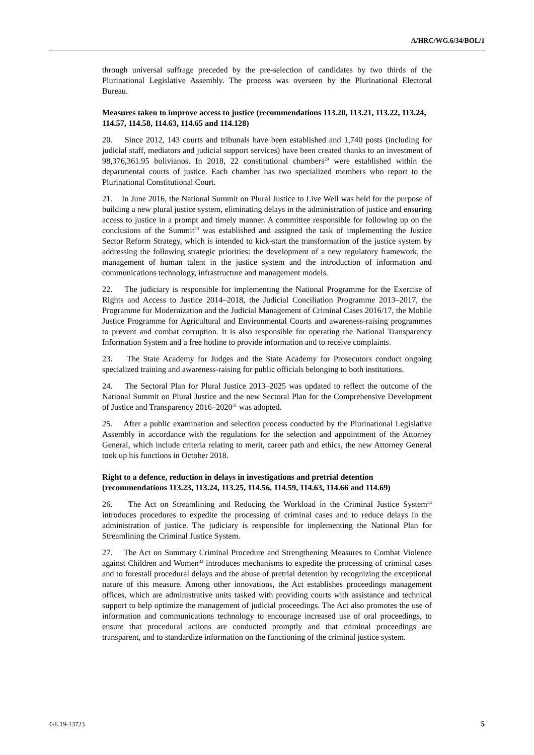A/HRC/WG.6/34/BOL/1
through universal suffrage preceded by the pre-selection of candidates by two thirds of the Plurinational Legislative Assembly. The process was overseen by the Plurinational Electoral Bureau.
Measures taken to improve access to justice (recommendations 113.20, 113.21, 113.22, 113.24, 114.57, 114.58, 114.63, 114.65 and 114.128)
20. Since 2012, 143 courts and tribunals have been established and 1,740 posts (including for judicial staff, mediators and judicial support services) have been created thanks to an investment of 98,376,361.95 bolivianos. In 2018, 22 constitutional chambers<sup>29</sup> were established within the departmental courts of justice. Each chamber has two specialized members who report to the Plurinational Constitutional Court.
21. In June 2016, the National Summit on Plural Justice to Live Well was held for the purpose of building a new plural justice system, eliminating delays in the administration of justice and ensuring access to justice in a prompt and timely manner. A committee responsible for following up on the conclusions of the Summit<sup>30</sup> was established and assigned the task of implementing the Justice Sector Reform Strategy, which is intended to kick-start the transformation of the justice system by addressing the following strategic priorities: the development of a new regulatory framework, the management of human talent in the justice system and the introduction of information and communications technology, infrastructure and management models.
22. The judiciary is responsible for implementing the National Programme for the Exercise of Rights and Access to Justice 2014–2018, the Judicial Conciliation Programme 2013–2017, the Programme for Modernization and the Judicial Management of Criminal Cases 2016/17, the Mobile Justice Programme for Agricultural and Environmental Courts and awareness-raising programmes to prevent and combat corruption. It is also responsible for operating the National Transparency Information System and a free hotline to provide information and to receive complaints.
23. The State Academy for Judges and the State Academy for Prosecutors conduct ongoing specialized training and awareness-raising for public officials belonging to both institutions.
24. The Sectoral Plan for Plural Justice 2013–2025 was updated to reflect the outcome of the National Summit on Plural Justice and the new Sectoral Plan for the Comprehensive Development of Justice and Transparency 2016–2020<sup>31</sup> was adopted.
25. After a public examination and selection process conducted by the Plurinational Legislative Assembly in accordance with the regulations for the selection and appointment of the Attorney General, which include criteria relating to merit, career path and ethics, the new Attorney General took up his functions in October 2018.
Right to a defence, reduction in delays in investigations and pretrial detention (recommendations 113.23, 113.24, 113.25, 114.56, 114.59, 114.63, 114.66 and 114.69)
26. The Act on Streamlining and Reducing the Workload in the Criminal Justice System<sup>32</sup> introduces procedures to expedite the processing of criminal cases and to reduce delays in the administration of justice. The judiciary is responsible for implementing the National Plan for Streamlining the Criminal Justice System.
27. The Act on Summary Criminal Procedure and Strengthening Measures to Combat Violence against Children and Women<sup>33</sup> introduces mechanisms to expedite the processing of criminal cases and to forestall procedural delays and the abuse of pretrial detention by recognizing the exceptional nature of this measure. Among other innovations, the Act establishes proceedings management offices, which are administrative units tasked with providing courts with assistance and technical support to help optimize the management of judicial proceedings. The Act also promotes the use of information and communications technology to encourage increased use of oral proceedings, to ensure that procedural actions are conducted promptly and that criminal proceedings are transparent, and to standardize information on the functioning of the criminal justice system.
GE.19-13723 5